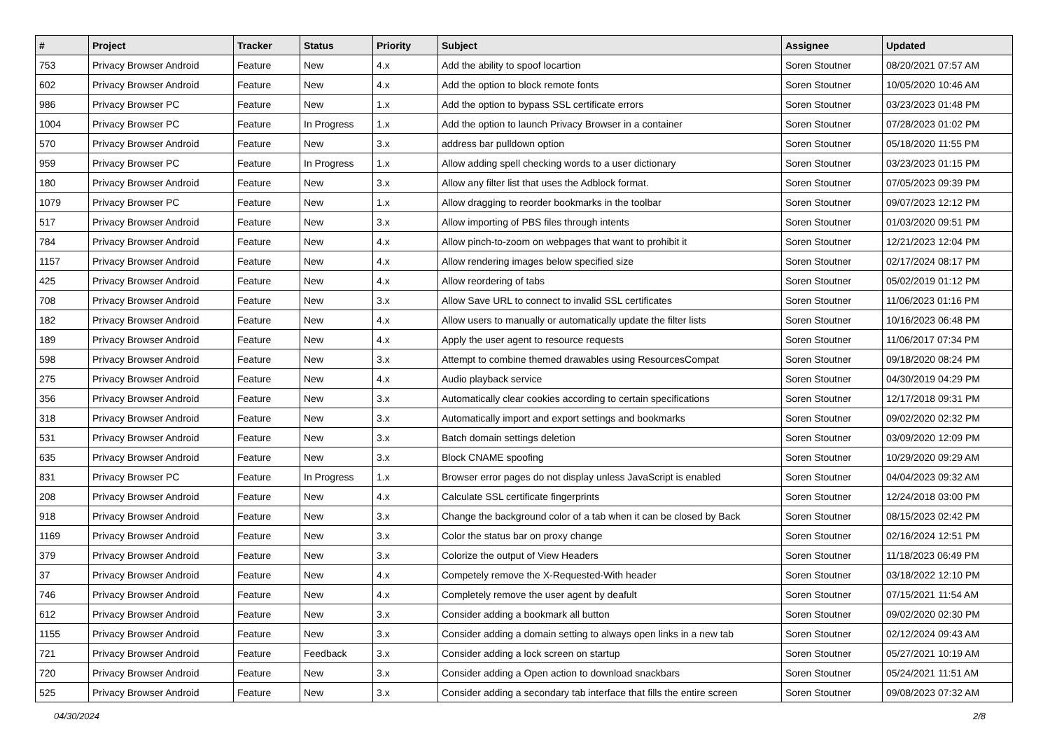| # | Project | Tracker | Status | Priority | Subject | Assignee | Updated |
| --- | --- | --- | --- | --- | --- | --- | --- |
| 753 | Privacy Browser Android | Feature | New | 4.x | Add the ability to spoof locartion | Soren Stoutner | 08/20/2021 07:57 AM |
| 602 | Privacy Browser Android | Feature | New | 4.x | Add the option to block remote fonts | Soren Stoutner | 10/05/2020 10:46 AM |
| 986 | Privacy Browser PC | Feature | New | 1.x | Add the option to bypass SSL certificate errors | Soren Stoutner | 03/23/2023 01:48 PM |
| 1004 | Privacy Browser PC | Feature | In Progress | 1.x | Add the option to launch Privacy Browser in a container | Soren Stoutner | 07/28/2023 01:02 PM |
| 570 | Privacy Browser Android | Feature | New | 3.x | address bar pulldown option | Soren Stoutner | 05/18/2020 11:55 PM |
| 959 | Privacy Browser PC | Feature | In Progress | 1.x | Allow adding spell checking words to a user dictionary | Soren Stoutner | 03/23/2023 01:15 PM |
| 180 | Privacy Browser Android | Feature | New | 3.x | Allow any filter list that uses the Adblock format. | Soren Stoutner | 07/05/2023 09:39 PM |
| 1079 | Privacy Browser PC | Feature | New | 1.x | Allow dragging to reorder bookmarks in the toolbar | Soren Stoutner | 09/07/2023 12:12 PM |
| 517 | Privacy Browser Android | Feature | New | 3.x | Allow importing of PBS files through intents | Soren Stoutner | 01/03/2020 09:51 PM |
| 784 | Privacy Browser Android | Feature | New | 4.x | Allow pinch-to-zoom on webpages that want to prohibit it | Soren Stoutner | 12/21/2023 12:04 PM |
| 1157 | Privacy Browser Android | Feature | New | 4.x | Allow rendering images below specified size | Soren Stoutner | 02/17/2024 08:17 PM |
| 425 | Privacy Browser Android | Feature | New | 4.x | Allow reordering of tabs | Soren Stoutner | 05/02/2019 01:12 PM |
| 708 | Privacy Browser Android | Feature | New | 3.x | Allow Save URL to connect to invalid SSL certificates | Soren Stoutner | 11/06/2023 01:16 PM |
| 182 | Privacy Browser Android | Feature | New | 4.x | Allow users to manually or automatically update the filter lists | Soren Stoutner | 10/16/2023 06:48 PM |
| 189 | Privacy Browser Android | Feature | New | 4.x | Apply the user agent to resource requests | Soren Stoutner | 11/06/2017 07:34 PM |
| 598 | Privacy Browser Android | Feature | New | 3.x | Attempt to combine themed drawables using ResourcesCompat | Soren Stoutner | 09/18/2020 08:24 PM |
| 275 | Privacy Browser Android | Feature | New | 4.x | Audio playback service | Soren Stoutner | 04/30/2019 04:29 PM |
| 356 | Privacy Browser Android | Feature | New | 3.x | Automatically clear cookies according to certain specifications | Soren Stoutner | 12/17/2018 09:31 PM |
| 318 | Privacy Browser Android | Feature | New | 3.x | Automatically import and export settings and bookmarks | Soren Stoutner | 09/02/2020 02:32 PM |
| 531 | Privacy Browser Android | Feature | New | 3.x | Batch domain settings deletion | Soren Stoutner | 03/09/2020 12:09 PM |
| 635 | Privacy Browser Android | Feature | New | 3.x | Block CNAME spoofing | Soren Stoutner | 10/29/2020 09:29 AM |
| 831 | Privacy Browser PC | Feature | In Progress | 1.x | Browser error pages do not display unless JavaScript is enabled | Soren Stoutner | 04/04/2023 09:32 AM |
| 208 | Privacy Browser Android | Feature | New | 4.x | Calculate SSL certificate fingerprints | Soren Stoutner | 12/24/2018 03:00 PM |
| 918 | Privacy Browser Android | Feature | New | 3.x | Change the background color of a tab when it can be closed by Back | Soren Stoutner | 08/15/2023 02:42 PM |
| 1169 | Privacy Browser Android | Feature | New | 3.x | Color the status bar on proxy change | Soren Stoutner | 02/16/2024 12:51 PM |
| 379 | Privacy Browser Android | Feature | New | 3.x | Colorize the output of View Headers | Soren Stoutner | 11/18/2023 06:49 PM |
| 37 | Privacy Browser Android | Feature | New | 4.x | Competely remove the X-Requested-With header | Soren Stoutner | 03/18/2022 12:10 PM |
| 746 | Privacy Browser Android | Feature | New | 4.x | Completely remove the user agent by deafult | Soren Stoutner | 07/15/2021 11:54 AM |
| 612 | Privacy Browser Android | Feature | New | 3.x | Consider adding a bookmark all button | Soren Stoutner | 09/02/2020 02:30 PM |
| 1155 | Privacy Browser Android | Feature | New | 3.x | Consider adding a domain setting to always open links in a new tab | Soren Stoutner | 02/12/2024 09:43 AM |
| 721 | Privacy Browser Android | Feature | Feedback | 3.x | Consider adding a lock screen on startup | Soren Stoutner | 05/27/2021 10:19 AM |
| 720 | Privacy Browser Android | Feature | New | 3.x | Consider adding a Open action to download snackbars | Soren Stoutner | 05/24/2021 11:51 AM |
| 525 | Privacy Browser Android | Feature | New | 3.x | Consider adding a secondary tab interface that fills the entire screen | Soren Stoutner | 09/08/2023 07:32 AM |
04/30/2024 2/8